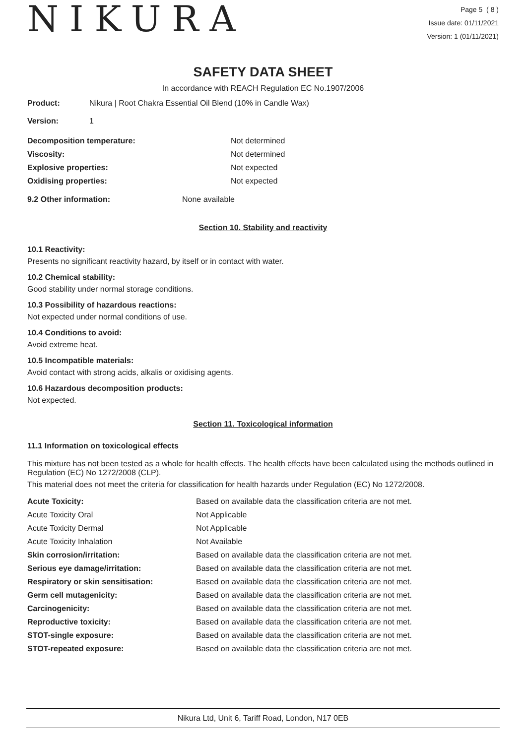NIKURA
Page 5 ( 8 )
Issue date: 01/11/2021
Version: 1 (01/11/2021)
SAFETY DATA SHEET
In accordance with REACH Regulation EC No.1907/2006
| Product: | Nikura / Root Chakra Essential Oil Blend (10% in Candle Wax) |
| Version: | 1 |
| Decomposition temperature: | Not determined |
| Viscosity: | Not determined |
| Explosive properties: | Not expected |
| Oxidising properties: | Not expected |
| 9.2 Other information: | None available |
Section 10. Stability and reactivity
10.1 Reactivity:
Presents no significant reactivity hazard, by itself or in contact with water.
10.2 Chemical stability:
Good stability under normal storage conditions.
10.3 Possibility of hazardous reactions:
Not expected under normal conditions of use.
10.4 Conditions to avoid:
Avoid extreme heat.
10.5 Incompatible materials:
Avoid contact with strong acids, alkalis or oxidising agents.
10.6 Hazardous decomposition products:
Not expected.
Section 11. Toxicological information
11.1 Information on toxicological effects
This mixture has not been tested as a whole for health effects. The health effects have been calculated using the methods outlined in Regulation (EC) No 1272/2008 (CLP).
This material does not meet the criteria for classification for health hazards under Regulation (EC) No 1272/2008.
| Acute Toxicity: | Based on available data the classification criteria are not met. |
| Acute Toxicity Oral | Not Applicable |
| Acute Toxicity Dermal | Not Applicable |
| Acute Toxicity Inhalation | Not Available |
| Skin corrosion/irritation: | Based on available data the classification criteria are not met. |
| Serious eye damage/irritation: | Based on available data the classification criteria are not met. |
| Respiratory or skin sensitisation: | Based on available data the classification criteria are not met. |
| Germ cell mutagenicity: | Based on available data the classification criteria are not met. |
| Carcinogenicity: | Based on available data the classification criteria are not met. |
| Reproductive toxicity: | Based on available data the classification criteria are not met. |
| STOT-single exposure: | Based on available data the classification criteria are not met. |
| STOT-repeated exposure: | Based on available data the classification criteria are not met. |
Nikura Ltd, Unit 6, Tariff Road, London, N17 0EB